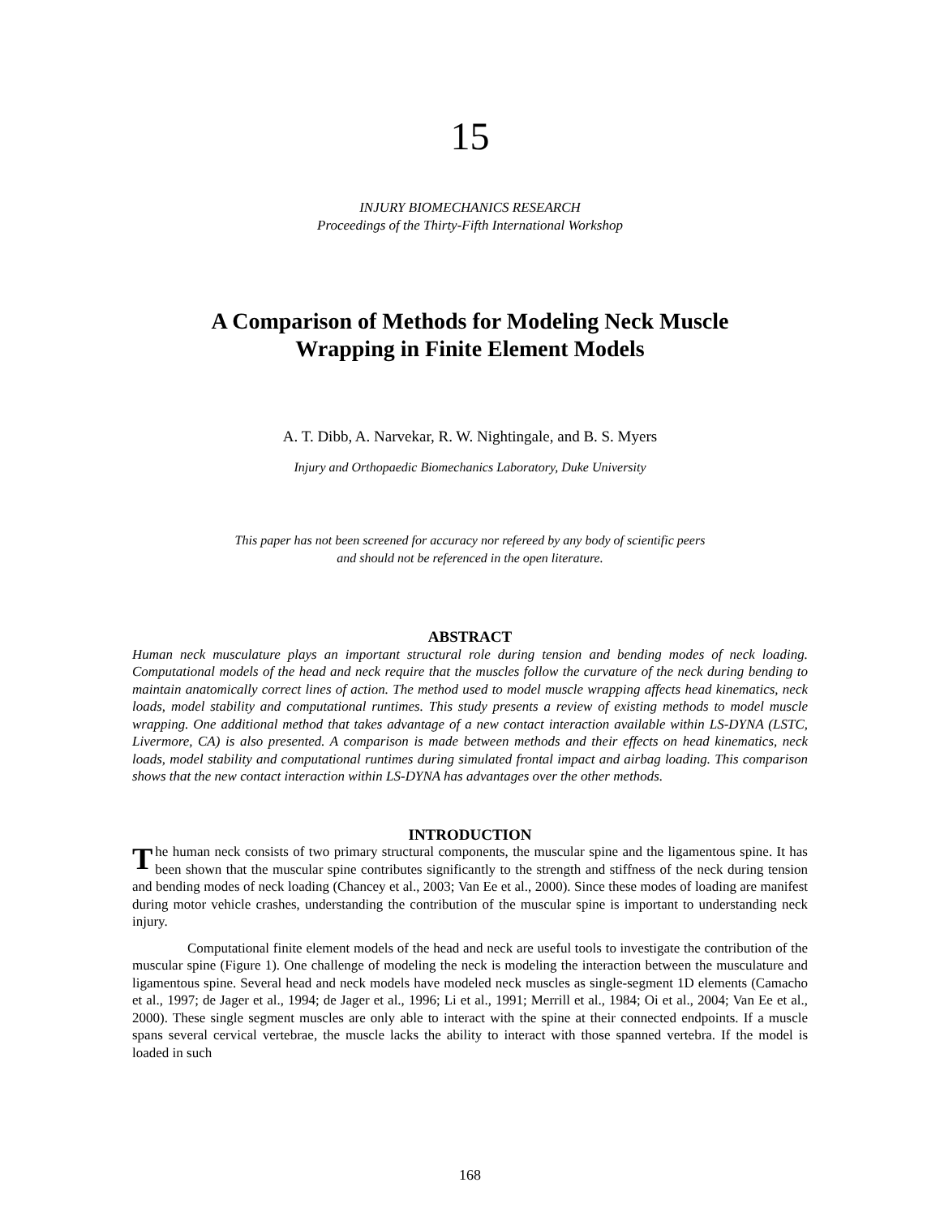15
INJURY BIOMECHANICS RESEARCH
Proceedings of the Thirty-Fifth International Workshop
A Comparison of Methods for Modeling Neck Muscle
Wrapping in Finite Element Models
A. T. Dibb, A. Narvekar, R. W. Nightingale, and B. S. Myers
Injury and Orthopaedic Biomechanics Laboratory, Duke University
This paper has not been screened for accuracy nor refereed by any body of scientific peers
and should not be referenced in the open literature.
ABSTRACT
Human neck musculature plays an important structural role during tension and bending modes of neck loading. Computational models of the head and neck require that the muscles follow the curvature of the neck during bending to maintain anatomically correct lines of action. The method used to model muscle wrapping affects head kinematics, neck loads, model stability and computational runtimes. This study presents a review of existing methods to model muscle wrapping. One additional method that takes advantage of a new contact interaction available within LS-DYNA (LSTC, Livermore, CA) is also presented. A comparison is made between methods and their effects on head kinematics, neck loads, model stability and computational runtimes during simulated frontal impact and airbag loading. This comparison shows that the new contact interaction within LS-DYNA has advantages over the other methods.
INTRODUCTION
The human neck consists of two primary structural components, the muscular spine and the ligamentous spine. It has been shown that the muscular spine contributes significantly to the strength and stiffness of the neck during tension and bending modes of neck loading (Chancey et al., 2003; Van Ee et al., 2000). Since these modes of loading are manifest during motor vehicle crashes, understanding the contribution of the muscular spine is important to understanding neck injury.
Computational finite element models of the head and neck are useful tools to investigate the contribution of the muscular spine (Figure 1). One challenge of modeling the neck is modeling the interaction between the musculature and ligamentous spine. Several head and neck models have modeled neck muscles as single-segment 1D elements (Camacho et al., 1997; de Jager et al., 1994; de Jager et al., 1996; Li et al., 1991; Merrill et al., 1984; Oi et al., 2004; Van Ee et al., 2000). These single segment muscles are only able to interact with the spine at their connected endpoints. If a muscle spans several cervical vertebrae, the muscle lacks the ability to interact with those spanned vertebra. If the model is loaded in such
168